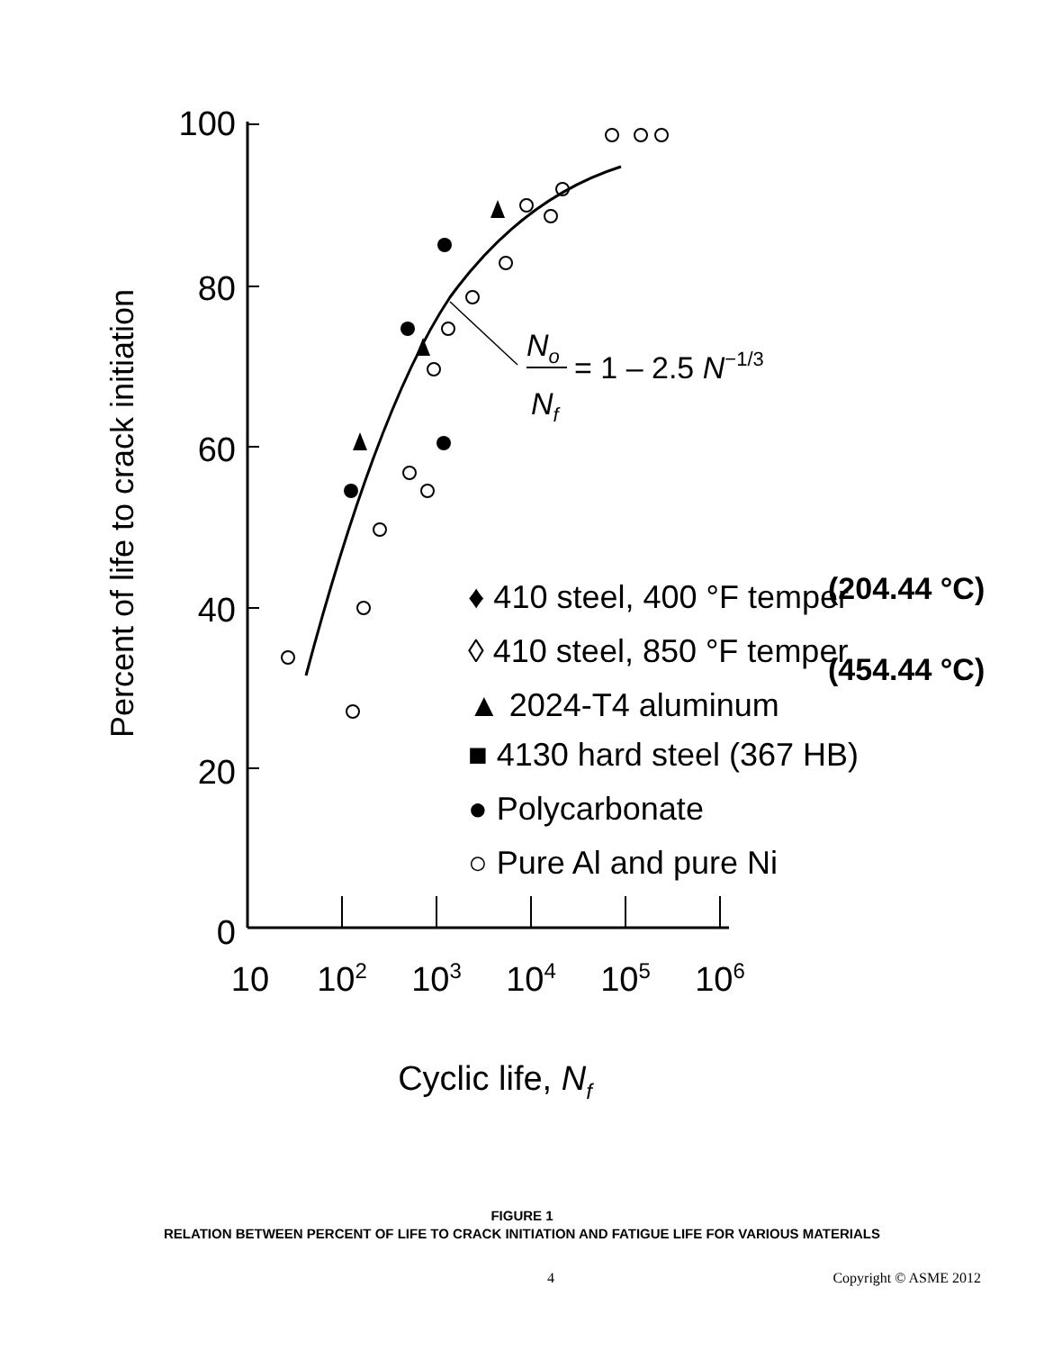Percent of life to crack initiation
100
80
60
40
20
0
10
102
103
104
105
106
Cyclic life, Nf
No
Nf
= 1 – 2.5 N−1/3
♦ 410 steel, 400 °F temper
◊ 410 steel, 850 °F temper
▲ 2024-T4 aluminum
■ 4130 hard steel (367 HB)
● Polycarbonate
○ Pure Al and pure Ni
(204.44 °C)
(454.44 °C)
FIGURE 1
RELATION BETWEEN PERCENT OF LIFE TO CRACK INITIATION AND FATIGUE LIFE FOR VARIOUS MATERIALS
4 Copyright © ASME 2012